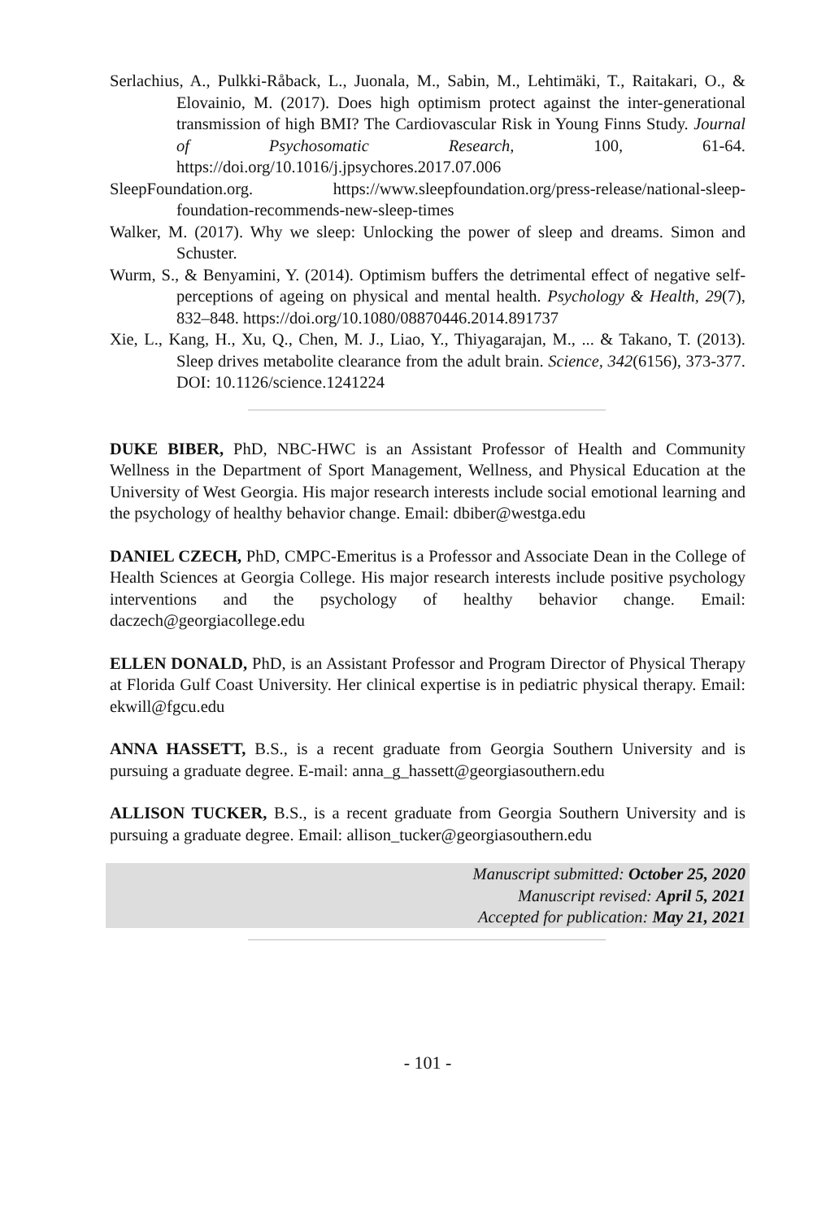Serlachius, A., Pulkki-Råback, L., Juonala, M., Sabin, M., Lehtimäki, T., Raitakari, O., & Elovainio, M. (2017). Does high optimism protect against the inter-generational transmission of high BMI? The Cardiovascular Risk in Young Finns Study. Journal of Psychosomatic Research, 100, 61-64. https://doi.org/10.1016/j.jpsychores.2017.07.006
SleepFoundation.org. https://www.sleepfoundation.org/press-release/national-sleep-foundation-recommends-new-sleep-times
Walker, M. (2017). Why we sleep: Unlocking the power of sleep and dreams. Simon and Schuster.
Wurm, S., & Benyamini, Y. (2014). Optimism buffers the detrimental effect of negative self-perceptions of ageing on physical and mental health. Psychology & Health, 29(7), 832–848. https://doi.org/10.1080/08870446.2014.891737
Xie, L., Kang, H., Xu, Q., Chen, M. J., Liao, Y., Thiyagarajan, M., ... & Takano, T. (2013). Sleep drives metabolite clearance from the adult brain. Science, 342(6156), 373-377. DOI: 10.1126/science.1241224
DUKE BIBER, PhD, NBC-HWC is an Assistant Professor of Health and Community Wellness in the Department of Sport Management, Wellness, and Physical Education at the University of West Georgia. His major research interests include social emotional learning and the psychology of healthy behavior change. Email: dbiber@westga.edu
DANIEL CZECH, PhD, CMPC-Emeritus is a Professor and Associate Dean in the College of Health Sciences at Georgia College. His major research interests include positive psychology interventions and the psychology of healthy behavior change. Email: daczech@georgiacollege.edu
ELLEN DONALD, PhD, is an Assistant Professor and Program Director of Physical Therapy at Florida Gulf Coast University. Her clinical expertise is in pediatric physical therapy. Email: ekwill@fgcu.edu
ANNA HASSETT, B.S., is a recent graduate from Georgia Southern University and is pursuing a graduate degree. E-mail: anna_g_hassett@georgiasouthern.edu
ALLISON TUCKER, B.S., is a recent graduate from Georgia Southern University and is pursuing a graduate degree. Email: allison_tucker@georgiasouthern.edu
Manuscript submitted: October 25, 2020
Manuscript revised: April 5, 2021
Accepted for publication: May 21, 2021
- 101 -